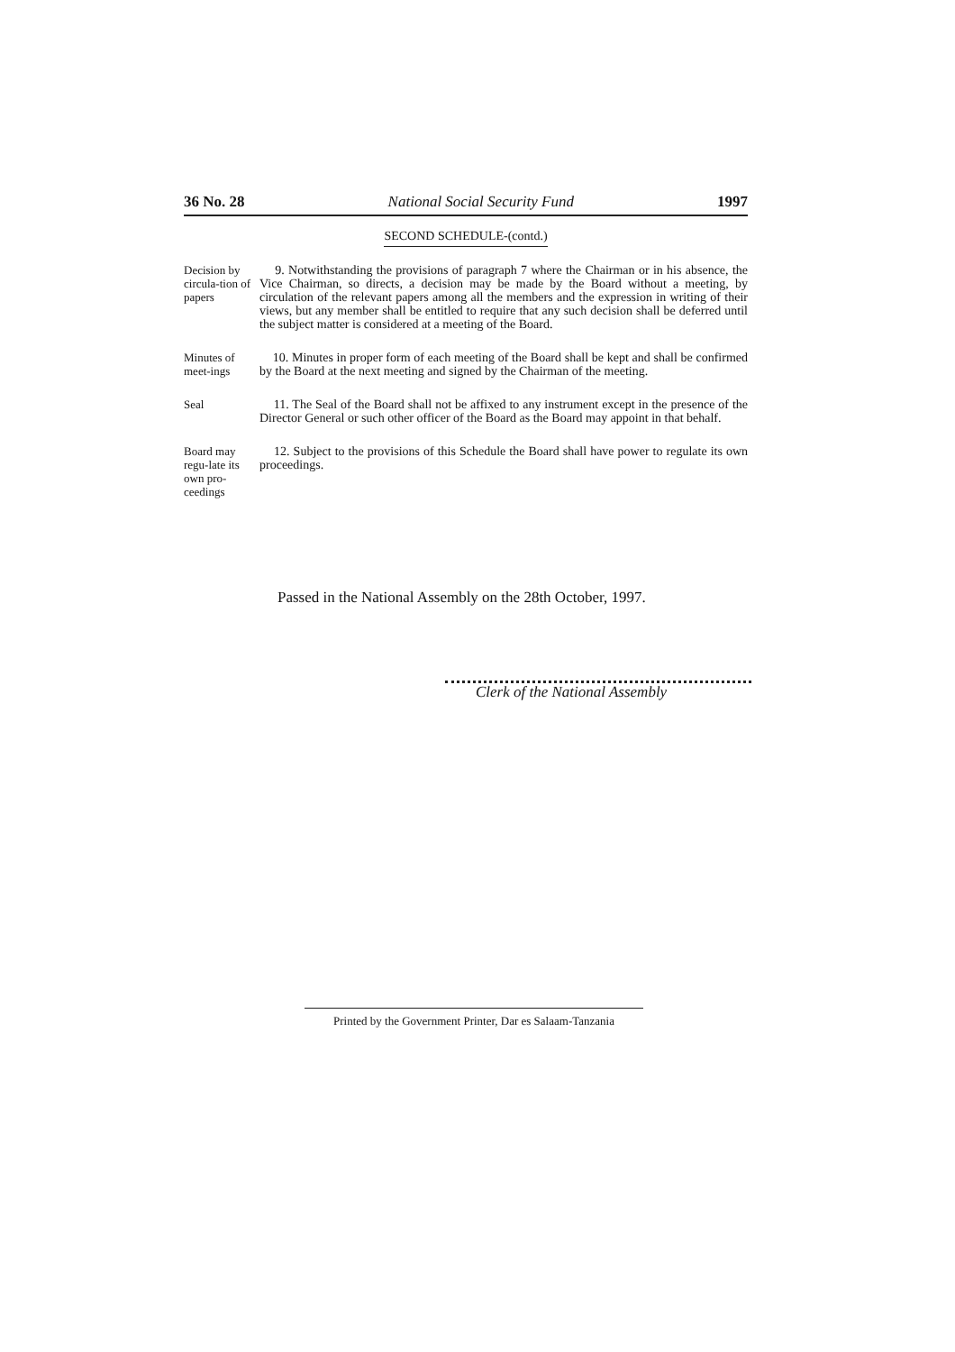36 No. 28 National Social Security Fund 1997
SECOND SCHEDULE-(contd.)
Decision by circula-tion of papers
9. Notwithstanding the provisions of paragraph 7 where the Chairman or in his absence, the Vice Chairman, so directs, a decision may be made by the Board without a meeting, by circulation of the relevant papers among all the members and the expression in writing of their views, but any member shall be entitled to require that any such decision shall be deferred until the subject matter is considered at a meeting of the Board.
Minutes of meet-ings
10. Minutes in proper form of each meeting of the Board shall be kept and shall be confirmed by the Board at the next meeting and signed by the Chairman of the meeting.
Seal
11. The Seal of the Board shall not be affixed to any instrument except in the presence of the Director General or such other officer of the Board as the Board may appoint in that behalf.
Board may regu-late its own pro-ceedings
12. Subject to the provisions of this Schedule the Board shall have power to regulate its own proceedings.
Passed in the National Assembly on the 28th October, 1997.
Clerk of the National Assembly
Printed by the Government Printer, Dar es Salaam-Tanzania